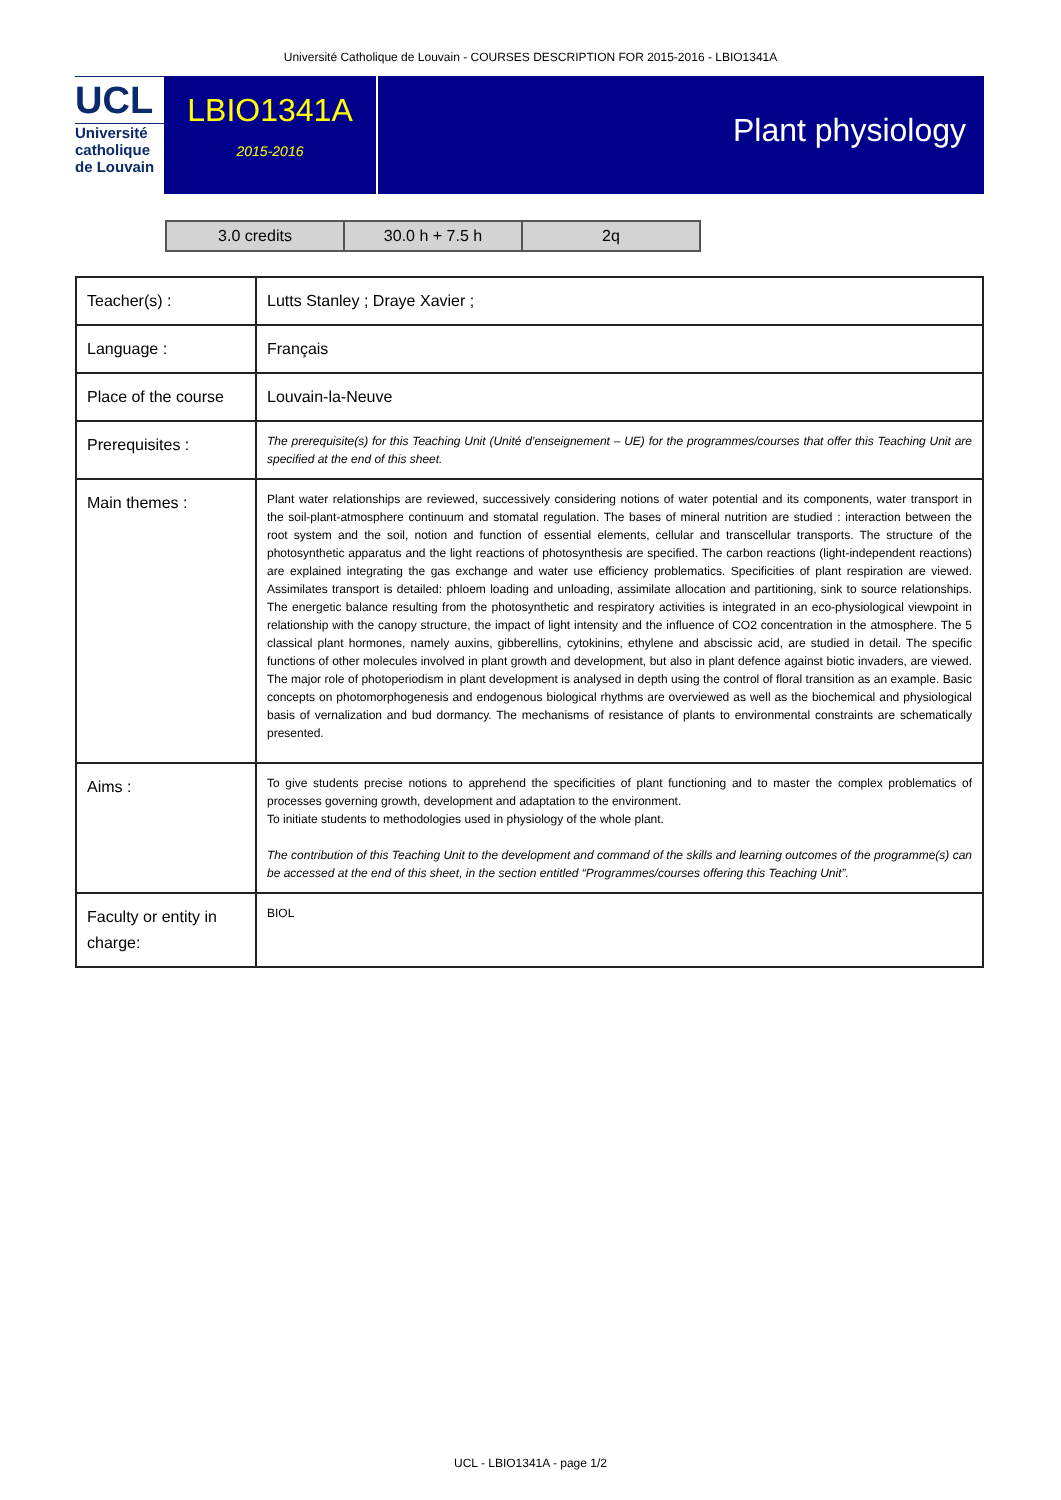Université Catholique de Louvain - COURSES DESCRIPTION FOR 2015-2016 - LBIO1341A
UCL
Université
catholique
de Louvain
LBIO1341A
2015-2016
Plant physiology
| 3.0 credits | 30.0 h + 7.5 h | 2q |
| Teacher(s) : | Lutts Stanley ; Draye Xavier ; |
| Language : | Français |
| Place of the course | Louvain-la-Neuve |
| Prerequisites : | The prerequisite(s) for this Teaching Unit (Unité d’enseignement – UE) for the programmes/courses that offer this Teaching Unit are specified at the end of this sheet. |
| Main themes : | Plant water relationships are reviewed, successively considering notions of water potential and its components, water transport in the soil-plant-atmosphere continuum and stomatal regulation. The bases of mineral nutrition are studied : interaction between the root system and the soil, notion and function of essential elements, cellular and transcellular transports. The structure of the photosynthetic apparatus and the light reactions of photosynthesis are specified. The carbon reactions (light-independent reactions) are explained integrating the gas exchange and water use efficiency problematics. Specificities of plant respiration are viewed. Assimilates transport is detailed: phloem loading and unloading, assimilate allocation and partitioning, sink to source relationships. The energetic balance resulting from the photosynthetic and respiratory activities is integrated in an eco-physiological viewpoint in relationship with the canopy structure, the impact of light intensity and the influence of CO2 concentration in the atmosphere. The 5 classical plant hormones, namely auxins, gibberellins, cytokinins, ethylene and abscissic acid, are studied in detail. The specific functions of other molecules involved in plant growth and development, but also in plant defence against biotic invaders, are viewed. The major role of photoperiodism in plant development is analysed in depth using the control of floral transition as an example. Basic concepts on photomorphogenesis and endogenous biological rhythms are overviewed as well as the biochemical and physiological basis of vernalization and bud dormancy. The mechanisms of resistance of plants to environmental constraints are schematically presented. |
| Aims : | To give students precise notions to apprehend the specificities of plant functioning and to master the complex problematics of processes governing growth, development and adaptation to the environment. To initiate students to methodologies used in physiology of the whole plant. The contribution of this Teaching Unit to the development and command of the skills and learning outcomes of the programme(s) can be accessed at the end of this sheet, in the section entitled “Programmes/courses offering this Teaching Unit”. |
| Faculty or entity in charge: | BIOL |
UCL - LBIO1341A - page 1/2